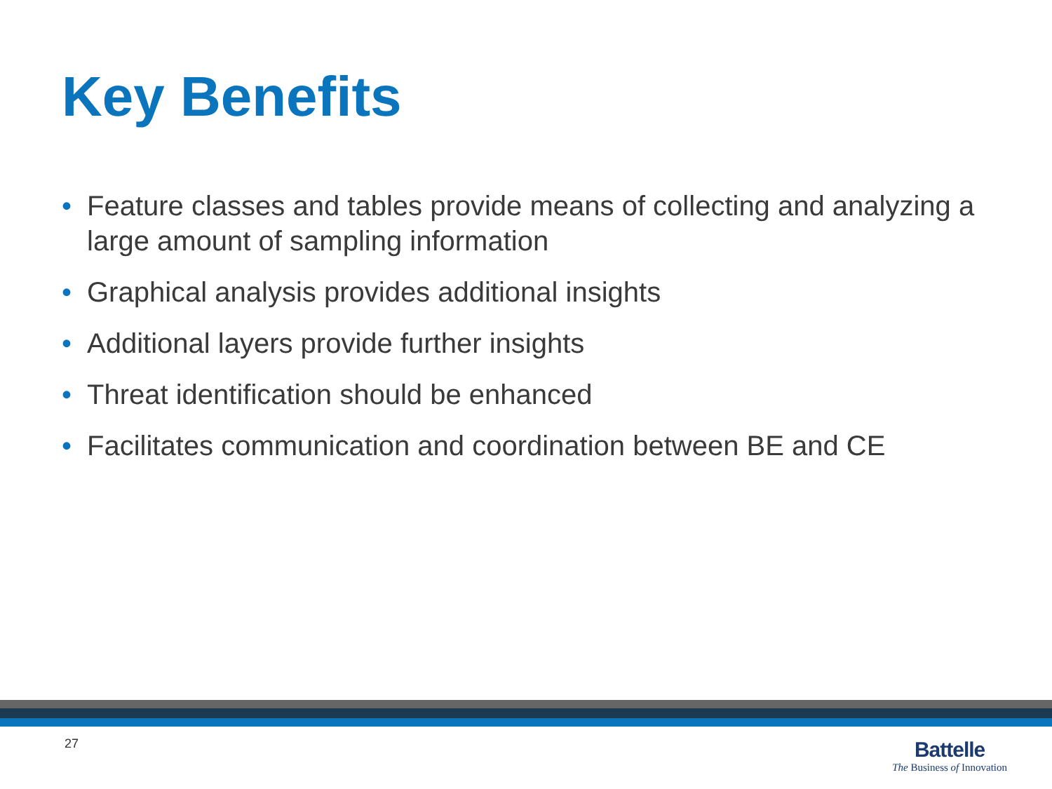Key Benefits
• Feature classes and tables provide means of collecting and analyzing a large amount of sampling information
• Graphical analysis provides additional insights
• Additional layers provide further insights
• Threat identification should be enhanced
• Facilitates communication and coordination between BE and CE
27
Battelle
The Business of Innovation